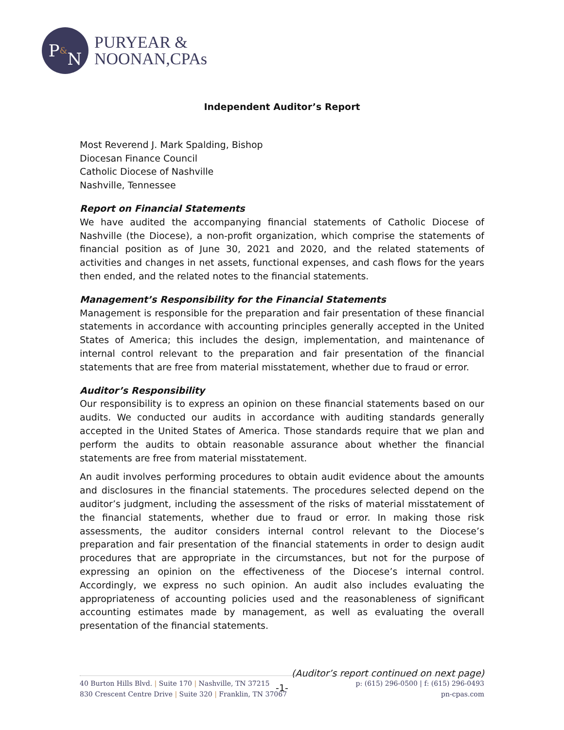P &
N
PURYEAR &
NOONAN,CPAs
Independent Auditor’s Report
Most Reverend J. Mark Spalding, Bishop
Diocesan Finance Council
Catholic Diocese of Nashville
Nashville, Tennessee
Report on Financial Statements
We have audited the accompanying financial statements of Catholic Diocese of Nashville (the Diocese), a non-profit organization, which comprise the statements of financial position as of June 30, 2021 and 2020, and the related statements of activities and changes in net assets, functional expenses, and cash flows for the years then ended, and the related notes to the financial statements.
Management’s Responsibility for the Financial Statements
Management is responsible for the preparation and fair presentation of these financial statements in accordance with accounting principles generally accepted in the United States of America; this includes the design, implementation, and maintenance of internal control relevant to the preparation and fair presentation of the financial statements that are free from material misstatement, whether due to fraud or error.
Auditor’s Responsibility
Our responsibility is to express an opinion on these financial statements based on our audits. We conducted our audits in accordance with auditing standards generally accepted in the United States of America. Those standards require that we plan and perform the audits to obtain reasonable assurance about whether the financial statements are free from material misstatement.
An audit involves performing procedures to obtain audit evidence about the amounts and disclosures in the financial statements. The procedures selected depend on the auditor’s judgment, including the assessment of the risks of material misstatement of the financial statements, whether due to fraud or error. In making those risk assessments, the auditor considers internal control relevant to the Diocese’s preparation and fair presentation of the financial statements in order to design audit procedures that are appropriate in the circumstances, but not for the purpose of expressing an opinion on the effectiveness of the Diocese’s internal control. Accordingly, we express no such opinion. An audit also includes evaluating the appropriateness of accounting policies used and the reasonableness of significant accounting estimates made by management, as well as evaluating the overall presentation of the financial statements.
(Auditor’s report continued on next page)
-1-
40 Burton Hills Blvd. | Suite 170 | Nashville, TN 37215
830 Crescent Centre Drive | Suite 320 | Franklin, TN 37067
p: (615) 296-0500 | f: (615) 296-0493
pn-cpas.com